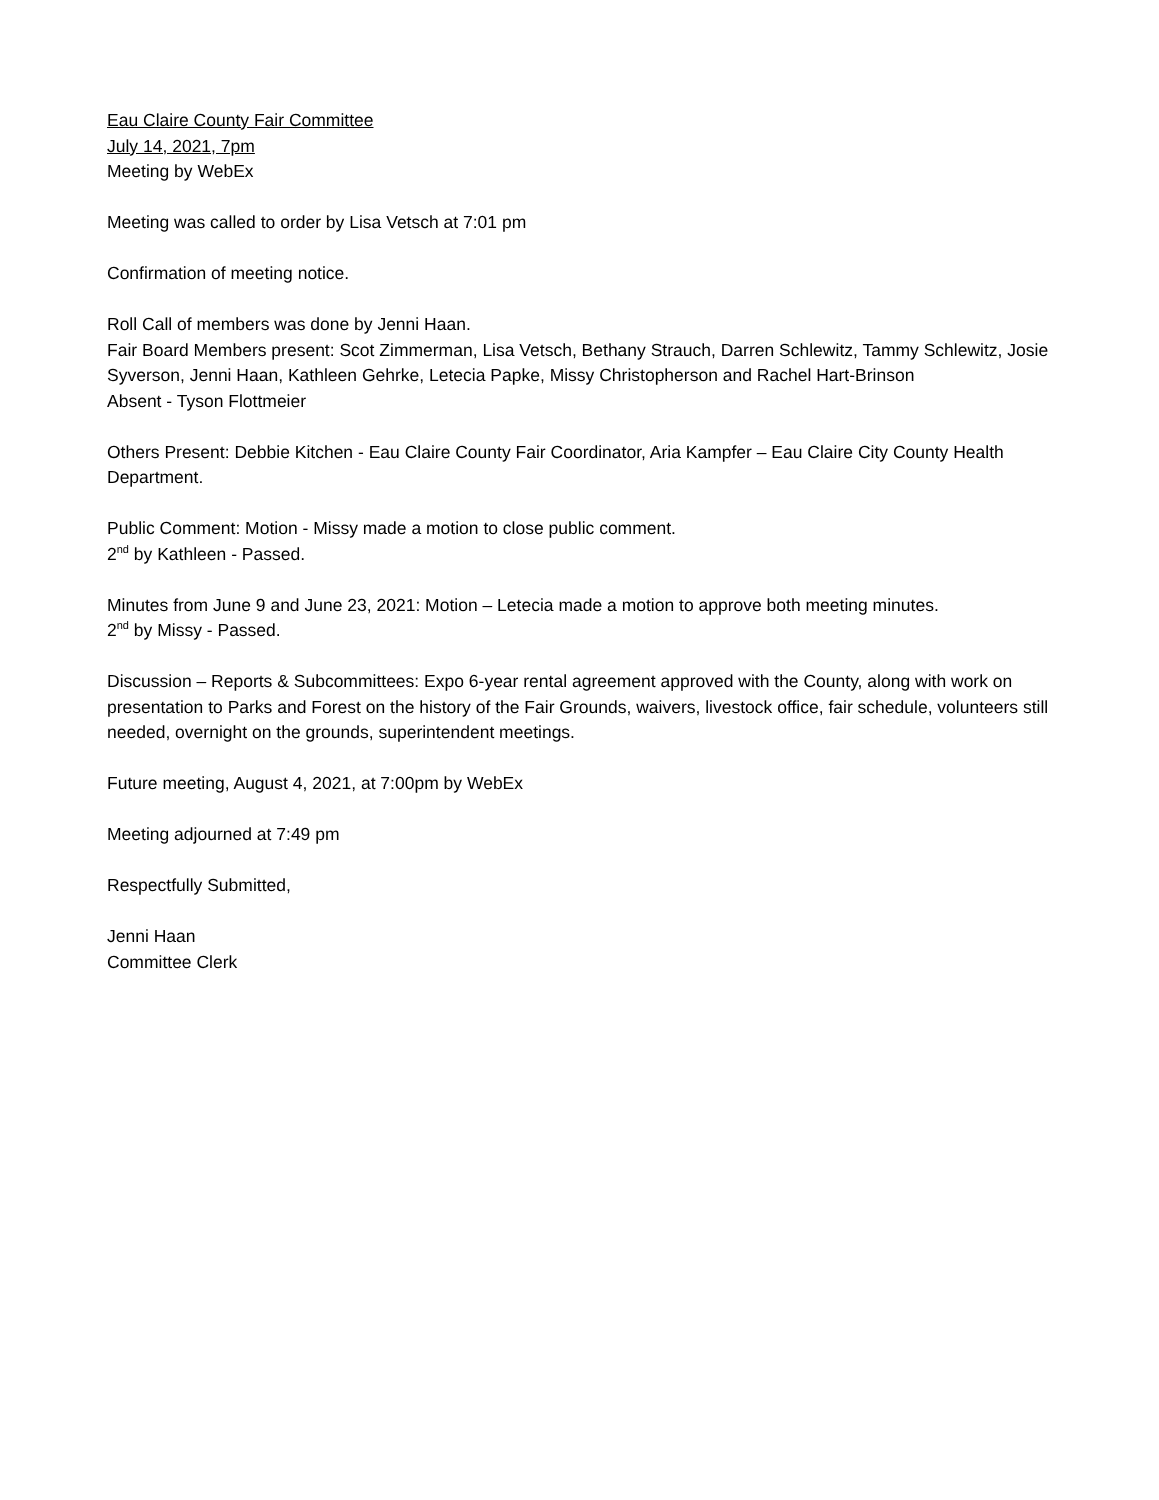Eau Claire County Fair Committee
July 14, 2021, 7pm
Meeting by WebEx
Meeting was called to order by Lisa Vetsch at 7:01 pm
Confirmation of meeting notice.
Roll Call of members was done by Jenni Haan.
Fair Board Members present: Scot Zimmerman, Lisa Vetsch, Bethany Strauch, Darren Schlewitz, Tammy Schlewitz, Josie Syverson, Jenni Haan, Kathleen Gehrke, Letecia Papke, Missy Christopherson and Rachel Hart-Brinson
Absent - Tyson Flottmeier
Others Present: Debbie Kitchen - Eau Claire County Fair Coordinator, Aria Kampfer – Eau Claire City County Health Department.
Public Comment: Motion - Missy made a motion to close public comment.
2<sup>nd</sup> by Kathleen - Passed.
Minutes from June 9 and June 23, 2021: Motion – Letecia made a motion to approve both meeting minutes.
2<sup>nd</sup> by Missy - Passed.
Discussion – Reports & Subcommittees: Expo 6-year rental agreement approved with the County, along with work on presentation to Parks and Forest on the history of the Fair Grounds, waivers, livestock office, fair schedule, volunteers still needed, overnight on the grounds, superintendent meetings.
Future meeting, August 4, 2021, at 7:00pm by WebEx
Meeting adjourned at 7:49 pm
Respectfully Submitted,
Jenni Haan
Committee Clerk